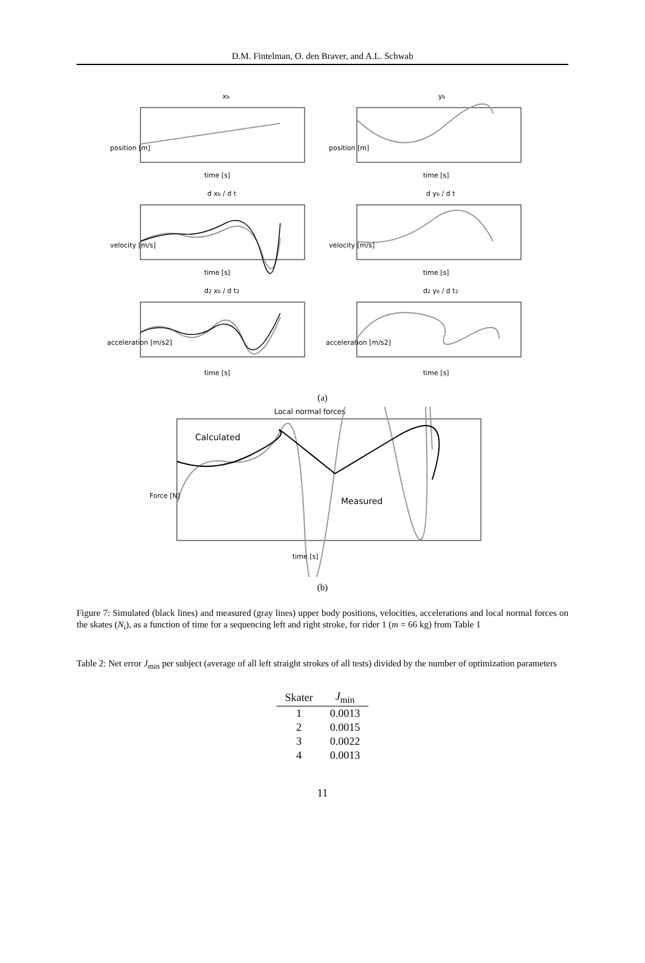D.M. Fintelman, O. den Braver, and A.L. Schwab
xb
yb
time [s]
time [s]
time [s]
time [s]
time [s]
time [s]
d xb / d t
d yb / d t
d2 xb / d t2
d2 yb / d t2
position [m]
position [m]
velocity [m/s]
velocity [m/s]
acceleration [m/s2]
acceleration [m/s2]
(a)
Local normal forces
Calculated
Measured
time [s]
Force [N]
(b)
Figure 7: Simulated (black lines) and measured (gray lines) upper body positions, velocities, accelerations and local normal forces on the skates (N<sub>i</sub>), as a function of time for a sequencing left and right stroke, for rider 1 (m = 66 kg) from Table 1
Table 2: Net error J<sub>min</sub> per subject (average of all left straight strokes of all tests) divided by the number of optimization parameters
| Skater | J<sub>min</sub> |
| --- | --- |
| 1 | 0.0013 |
| 2 | 0.0015 |
| 3 | 0.0022 |
| 4 | 0.0013 |
11